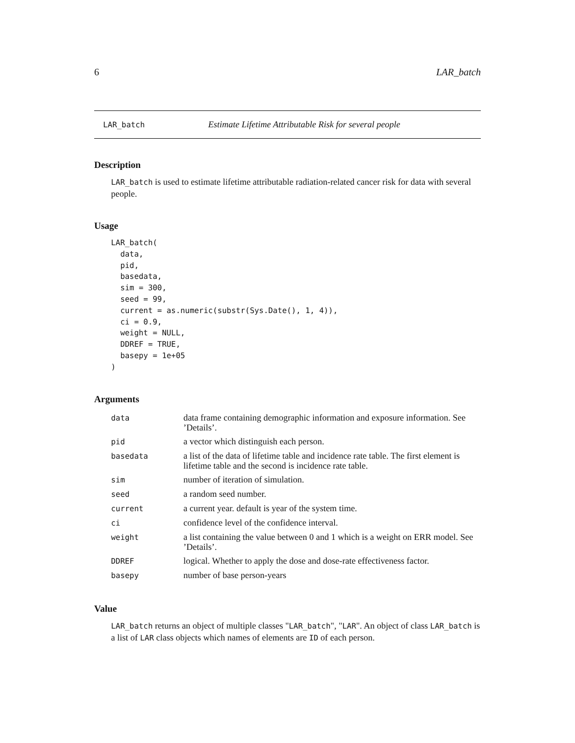6 LAR_batch
LAR_batch Estimate Lifetime Attributable Risk for several people
Description
LAR_batch is used to estimate lifetime attributable radiation-related cancer risk for data with several people.
Usage
LAR_batch(
  data,
  pid,
  basedata,
  sim = 300,
  seed = 99,
  current = as.numeric(substr(Sys.Date(), 1, 4)),
  ci = 0.9,
  weight = NULL,
  DDREF = TRUE,
  basepy = 1e+05
)
Arguments
| data | data frame containing demographic information and exposure information. See ’Details’. |
| pid | a vector which distinguish each person. |
| basedata | a list of the data of lifetime table and incidence rate table. The first element is lifetime table and the second is incidence rate table. |
| sim | number of iteration of simulation. |
| seed | a random seed number. |
| current | a current year. default is year of the system time. |
| ci | confidence level of the confidence interval. |
| weight | a list containing the value between 0 and 1 which is a weight on ERR model. See ’Details’. |
| DDREF | logical. Whether to apply the dose and dose-rate effectiveness factor. |
| basepy | number of base person-years |
Value
LAR_batch returns an object of multiple classes "LAR_batch", "LAR". An object of class LAR_batch is a list of LAR class objects which names of elements are ID of each person.